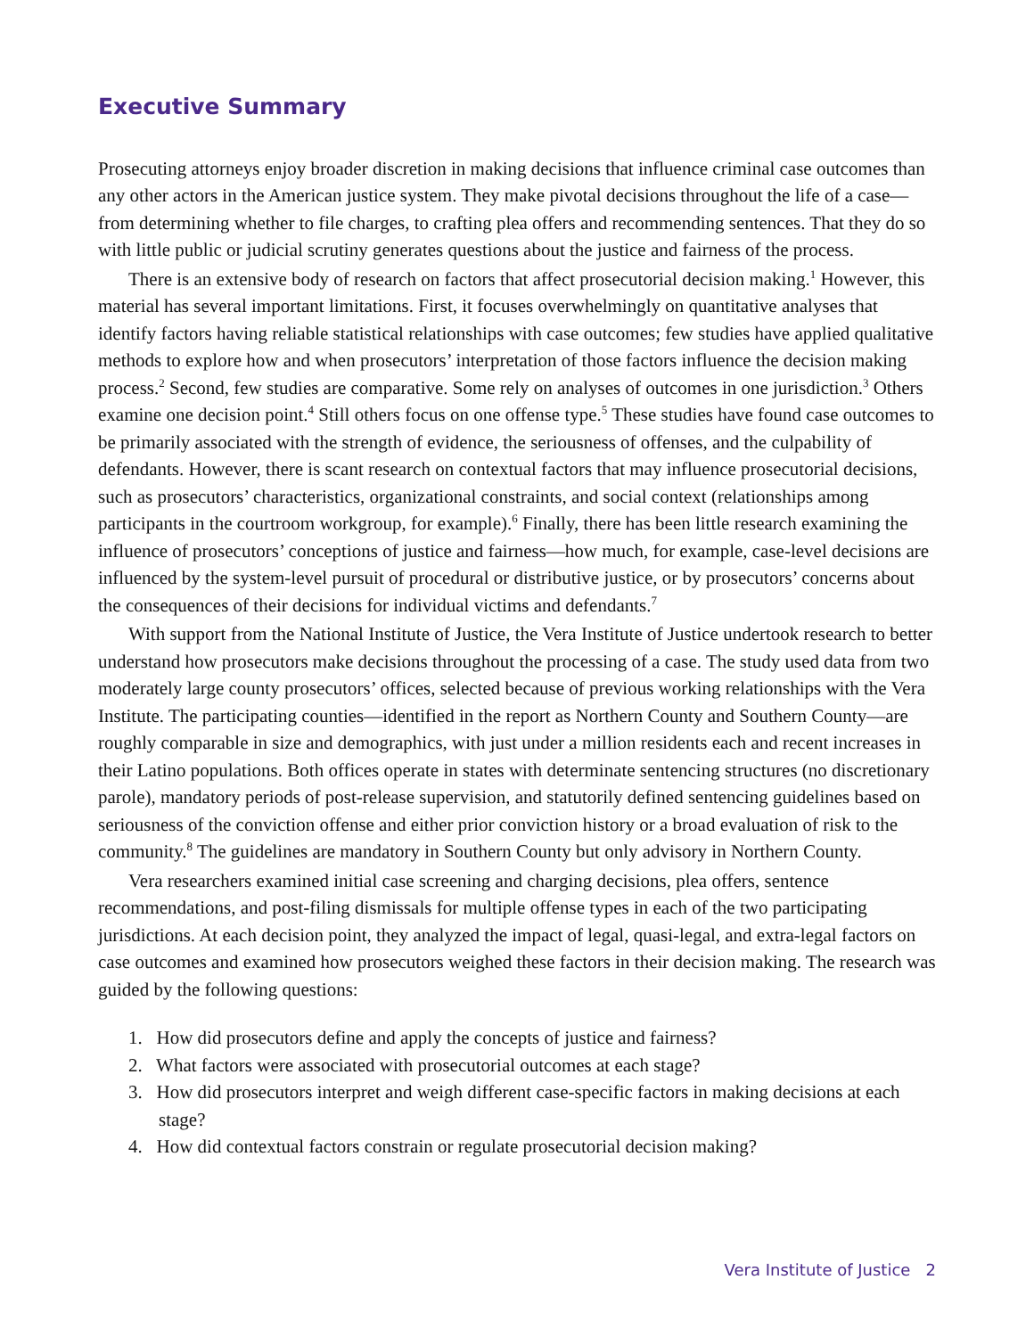Executive Summary
Prosecuting attorneys enjoy broader discretion in making decisions that influence criminal case outcomes than any other actors in the American justice system. They make pivotal decisions throughout the life of a case—from determining whether to file charges, to crafting plea offers and recommending sentences. That they do so with little public or judicial scrutiny generates questions about the justice and fairness of the process.
There is an extensive body of research on factors that affect prosecutorial decision making.<sup>1</sup> However, this material has several important limitations. First, it focuses overwhelmingly on quantitative analyses that identify factors having reliable statistical relationships with case outcomes; few studies have applied qualitative methods to explore how and when prosecutors’ interpretation of those factors influence the decision making process.<sup>2</sup> Second, few studies are comparative. Some rely on analyses of outcomes in one jurisdiction.<sup>3</sup> Others examine one decision point.<sup>4</sup> Still others focus on one offense type.<sup>5</sup> These studies have found case outcomes to be primarily associated with the strength of evidence, the seriousness of offenses, and the culpability of defendants. However, there is scant research on contextual factors that may influence prosecutorial decisions, such as prosecutors’ characteristics, organizational constraints, and social context (relationships among participants in the courtroom workgroup, for example).<sup>6</sup> Finally, there has been little research examining the influence of prosecutors’ conceptions of justice and fairness—how much, for example, case-level decisions are influenced by the system-level pursuit of procedural or distributive justice, or by prosecutors’ concerns about the consequences of their decisions for individual victims and defendants.<sup>7</sup>
With support from the National Institute of Justice, the Vera Institute of Justice undertook research to better understand how prosecutors make decisions throughout the processing of a case. The study used data from two moderately large county prosecutors’ offices, selected because of previous working relationships with the Vera Institute. The participating counties—identified in the report as Northern County and Southern County—are roughly comparable in size and demographics, with just under a million residents each and recent increases in their Latino populations. Both offices operate in states with determinate sentencing structures (no discretionary parole), mandatory periods of post-release supervision, and statutorily defined sentencing guidelines based on seriousness of the conviction offense and either prior conviction history or a broad evaluation of risk to the community.<sup>8</sup> The guidelines are mandatory in Southern County but only advisory in Northern County.
Vera researchers examined initial case screening and charging decisions, plea offers, sentence recommendations, and post-filing dismissals for multiple offense types in each of the two participating jurisdictions. At each decision point, they analyzed the impact of legal, quasi-legal, and extra-legal factors on case outcomes and examined how prosecutors weighed these factors in their decision making. The research was guided by the following questions:
1. How did prosecutors define and apply the concepts of justice and fairness?
2. What factors were associated with prosecutorial outcomes at each stage?
3. How did prosecutors interpret and weigh different case-specific factors in making decisions at each stage?
4. How did contextual factors constrain or regulate prosecutorial decision making?
Vera Institute of Justice 2